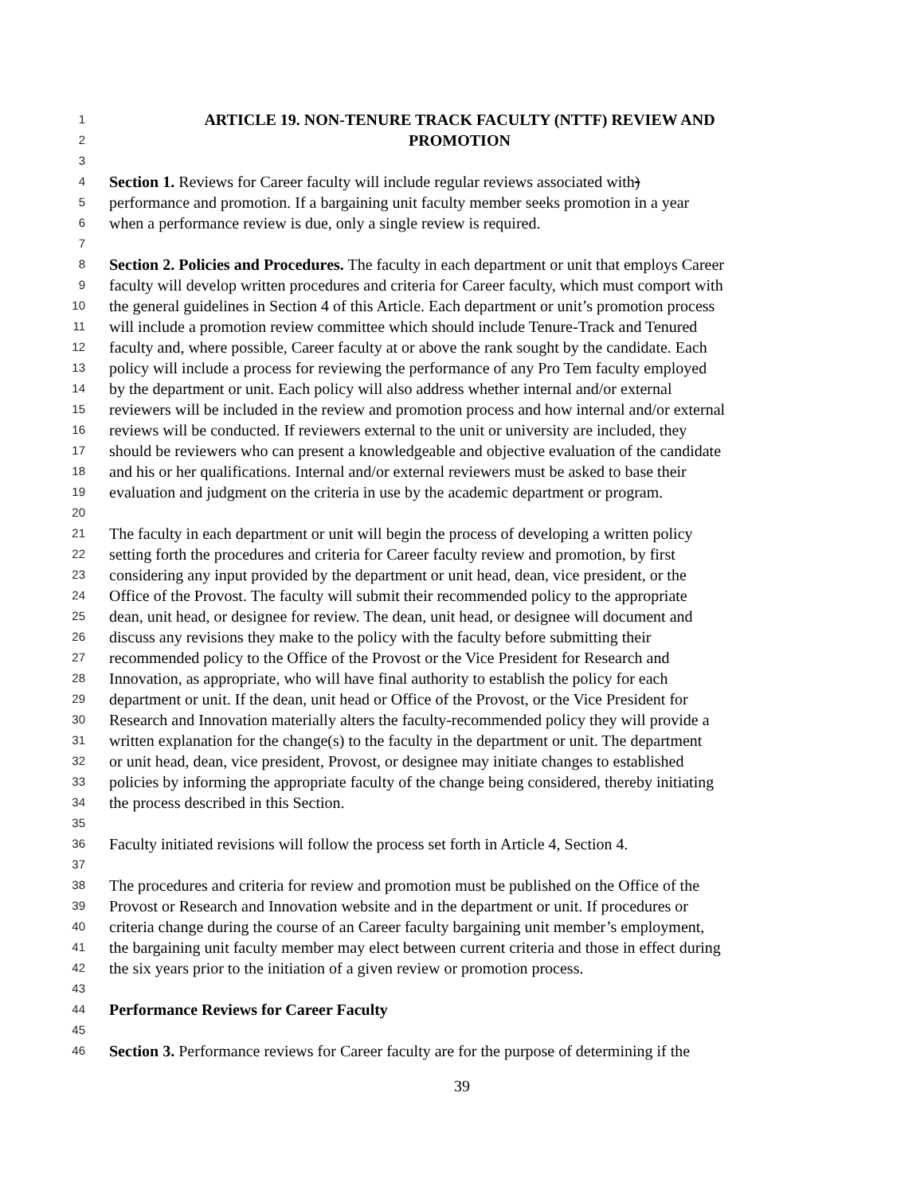1 ARTICLE 19. NON-TENURE TRACK FACULTY (NTTF) REVIEW AND
2 PROMOTION
3
4 Section 1. Reviews for Career faculty will include regular reviews associated with)
5 performance and promotion. If a bargaining unit faculty member seeks promotion in a year
6 when a performance review is due, only a single review is required.
7
8 Section 2. Policies and Procedures. The faculty in each department or unit that employs Career
9 faculty will develop written procedures and criteria for Career faculty, which must comport with
10 the general guidelines in Section 4 of this Article. Each department or unit’s promotion process
11 will include a promotion review committee which should include Tenure-Track and Tenured
12 faculty and, where possible, Career faculty at or above the rank sought by the candidate. Each
13 policy will include a process for reviewing the performance of any Pro Tem faculty employed
14 by the department or unit. Each policy will also address whether internal and/or external
15 reviewers will be included in the review and promotion process and how internal and/or external
16 reviews will be conducted. If reviewers external to the unit or university are included, they
17 should be reviewers who can present a knowledgeable and objective evaluation of the candidate
18 and his or her qualifications. Internal and/or external reviewers must be asked to base their
19 evaluation and judgment on the criteria in use by the academic department or program.
20
21 The faculty in each department or unit will begin the process of developing a written policy
22 setting forth the procedures and criteria for Career faculty review and promotion, by first
23 considering any input provided by the department or unit head, dean, vice president, or the
24 Office of the Provost. The faculty will submit their recommended policy to the appropriate
25 dean, unit head, or designee for review. The dean, unit head, or designee will document and
26 discuss any revisions they make to the policy with the faculty before submitting their
27 recommended policy to the Office of the Provost or the Vice President for Research and
28 Innovation, as appropriate, who will have final authority to establish the policy for each
29 department or unit. If the dean, unit head or Office of the Provost, or the Vice President for
30 Research and Innovation materially alters the faculty-recommended policy they will provide a
31 written explanation for the change(s) to the faculty in the department or unit. The department
32 or unit head, dean, vice president, Provost, or designee may initiate changes to established
33 policies by informing the appropriate faculty of the change being considered, thereby initiating
34 the process described in this Section.
35
36 Faculty initiated revisions will follow the process set forth in Article 4, Section 4.
37
38 The procedures and criteria for review and promotion must be published on the Office of the
39 Provost or Research and Innovation website and in the department or unit. If procedures or
40 criteria change during the course of an Career faculty bargaining unit member’s employment,
41 the bargaining unit faculty member may elect between current criteria and those in effect during
42 the six years prior to the initiation of a given review or promotion process.
43
44 Performance Reviews for Career Faculty
45
46 Section 3. Performance reviews for Career faculty are for the purpose of determining if the
39